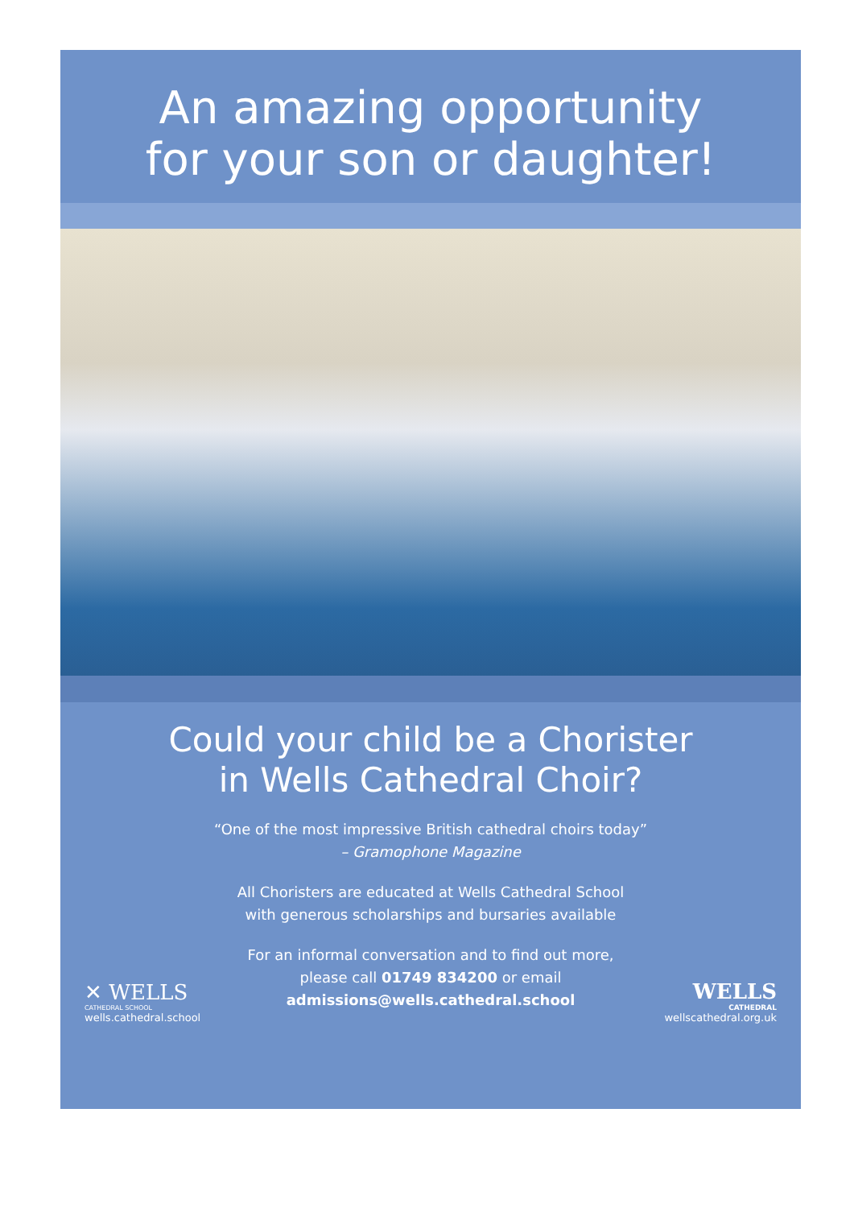An amazing opportunity
for your son or daughter!
Could your child be a Chorister
in Wells Cathedral Choir?
“One of the most impressive British cathedral choirs today”
– Gramophone Magazine
All Choristers are educated at Wells Cathedral School
with generous scholarships and bursaries available
For an informal conversation and to find out more,
please call 01749 834200 or email
admissions@wells.cathedral.school
✕ WELLS
CATHEDRAL SCHOOL
wells.cathedral.school
WELLS
CATHEDRAL
wellscathedral.org.uk